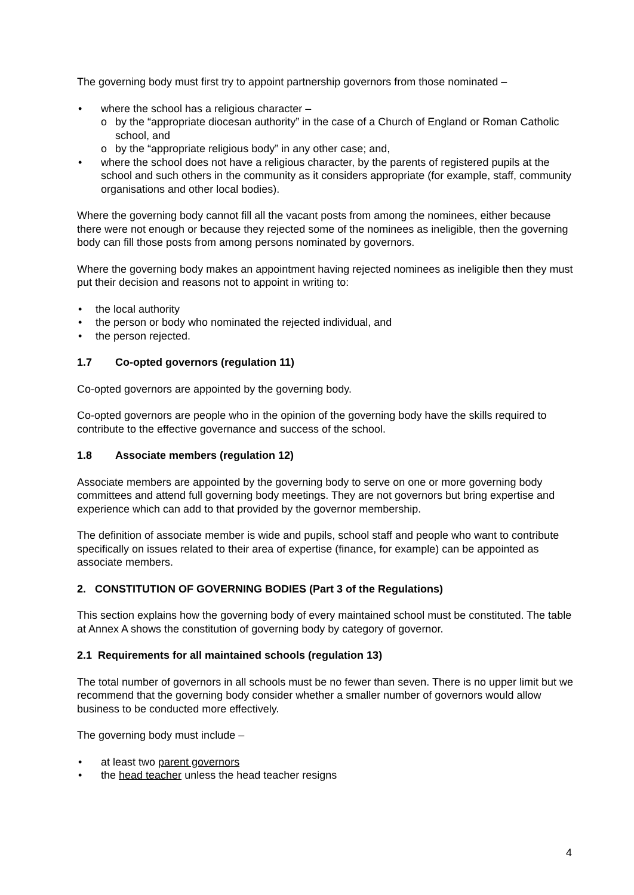The governing body must first try to appoint partnership governors from those nominated –
where the school has a religious character –
by the “appropriate diocesan authority” in the case of a Church of England or Roman Catholic school, and
by the “appropriate religious body” in any other case; and,
where the school does not have a religious character, by the parents of registered pupils at the school and such others in the community as it considers appropriate (for example, staff, community organisations and other local bodies).
Where the governing body cannot fill all the vacant posts from among the nominees, either because there were not enough or because they rejected some of the nominees as ineligible, then the governing body can fill those posts from among persons nominated by governors.
Where the governing body makes an appointment having rejected nominees as ineligible then they must put their decision and reasons not to appoint in writing to:
the local authority
the person or body who nominated the rejected individual, and
the person rejected.
1.7 Co-opted governors (regulation 11)
Co-opted governors are appointed by the governing body.
Co-opted governors are people who in the opinion of the governing body have the skills required to contribute to the effective governance and success of the school.
1.8 Associate members (regulation 12)
Associate members are appointed by the governing body to serve on one or more governing body committees and attend full governing body meetings. They are not governors but bring expertise and experience which can add to that provided by the governor membership.
The definition of associate member is wide and pupils, school staff and people who want to contribute specifically on issues related to their area of expertise (finance, for example) can be appointed as associate members.
2. CONSTITUTION OF GOVERNING BODIES (Part 3 of the Regulations)
This section explains how the governing body of every maintained school must be constituted. The table at Annex A shows the constitution of governing body by category of governor.
2.1 Requirements for all maintained schools (regulation 13)
The total number of governors in all schools must be no fewer than seven. There is no upper limit but we recommend that the governing body consider whether a smaller number of governors would allow business to be conducted more effectively.
The governing body must include –
at least two parent governors
the head teacher unless the head teacher resigns
4